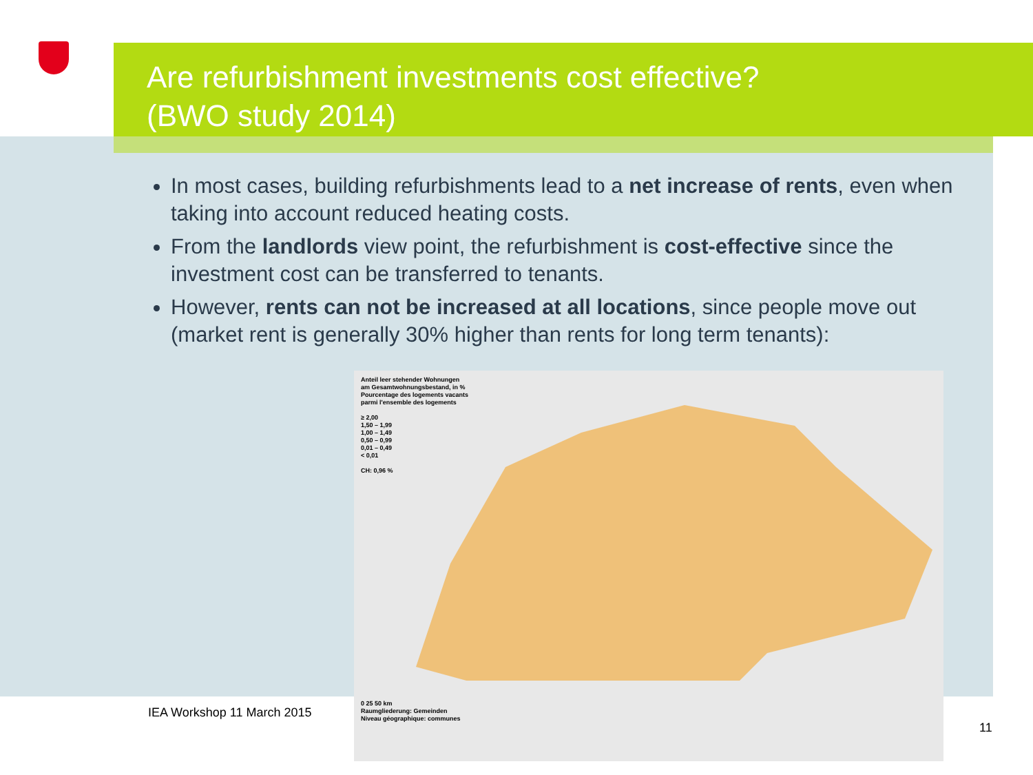Are refurbishment investments cost effective?
(BWO study 2014)
In most cases, building refurbishments lead to a net increase of rents, even when taking into account reduced heating costs.
From the landlords view point, the refurbishment is cost-effective since the investment cost can be transferred to tenants.
However, rents can not be increased at all locations, since people move out (market rent is generally 30% higher than rents for long term tenants):
Anteil leer stehender Wohnungen
am Gesamtwohnungsbestand, in %
Pourcentage des logements vacants
parmi l'ensemble des logements
≥ 2,00
1,50 – 1,99
1,00 – 1,49
0,50 – 0,99
0,01 – 0,49
< 0,01
CH: 0,96 %
0 25 50 km
Raumgliederung: Gemeinden
Niveau géographique: communes
IEA Workshop 11 March 2015
11